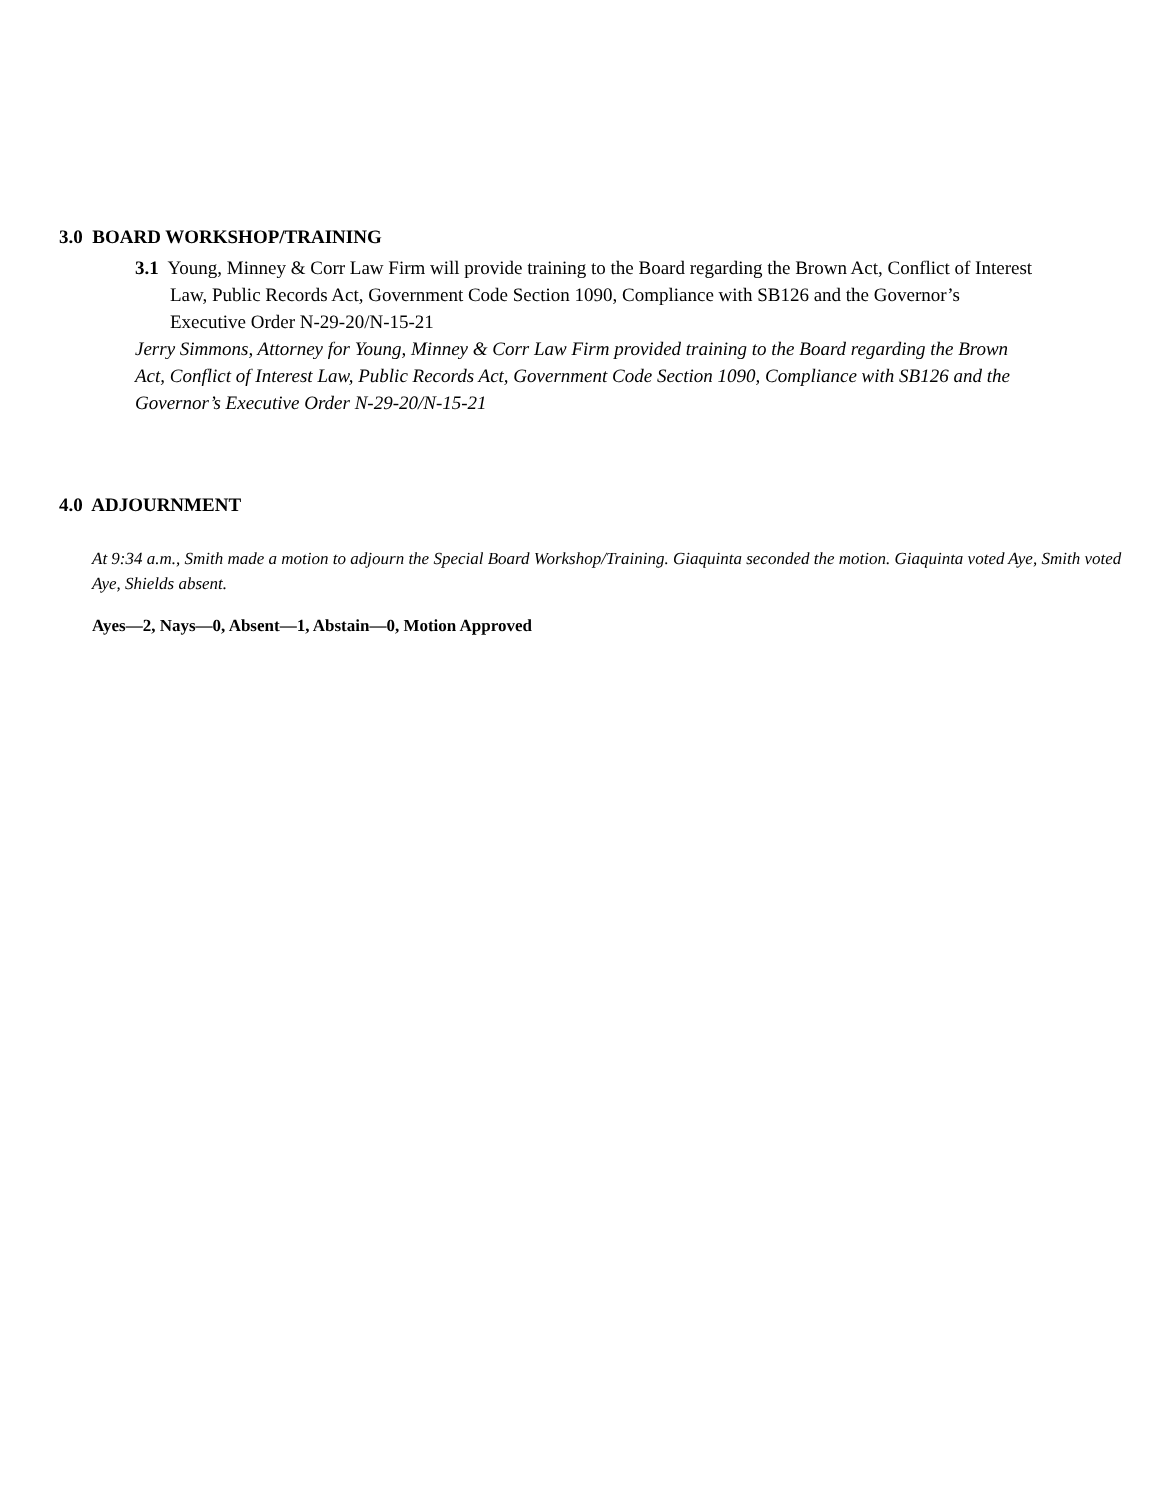3.0 BOARD WORKSHOP/TRAINING
3.1 Young, Minney & Corr Law Firm will provide training to the Board regarding the Brown Act, Conflict of Interest Law, Public Records Act, Government Code Section 1090, Compliance with SB126 and the Governor’s Executive Order N-29-20/N-15-21
Jerry Simmons, Attorney for Young, Minney & Corr Law Firm provided training to the Board regarding the Brown Act, Conflict of Interest Law, Public Records Act, Government Code Section 1090, Compliance with SB126 and the Governor’s Executive Order N-29-20/N-15-21
4.0 ADJOURNMENT
At 9:34 a.m., Smith made a motion to adjourn the Special Board Workshop/Training. Giaquinta seconded the motion. Giaquinta voted Aye, Smith voted Aye, Shields absent.
Ayes—2, Nays—0, Absent—1, Abstain—0, Motion Approved